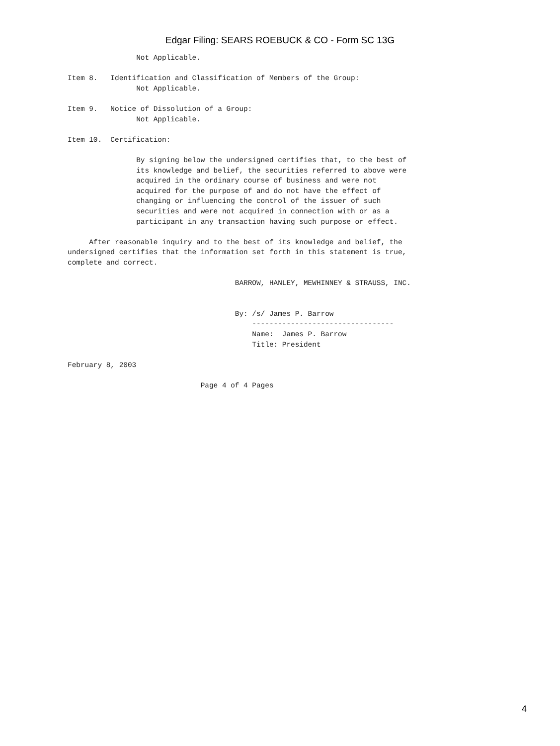Edgar Filing: SEARS ROEBUCK & CO - Form SC 13G
                Not Applicable.

Item 8.   Identification and Classification of Members of the Group:
                Not Applicable.

Item 9.   Notice of Dissolution of a Group:
                Not Applicable.

Item 10.  Certification:

                By signing below the undersigned certifies that, to the best of
                its knowledge and belief, the securities referred to above were
                acquired in the ordinary course of business and were not
                acquired for the purpose of and do not have the effect of
                changing or influencing the control of the issuer of such
                securities and were not acquired in connection with or as a
                participant in any transaction having such purpose or effect.

     After reasonable inquiry and to the best of its knowledge and belief, the
undersigned certifies that the information set forth in this statement is true,
complete and correct.

                                       BARROW, HANLEY, MEWHINNEY & STRAUSS, INC.


                                       By: /s/ James P. Barrow
                                           ---------------------------------
                                           Name:  James P. Barrow
                                           Title: President

February 8, 2003

                               Page 4 of 4 Pages
4